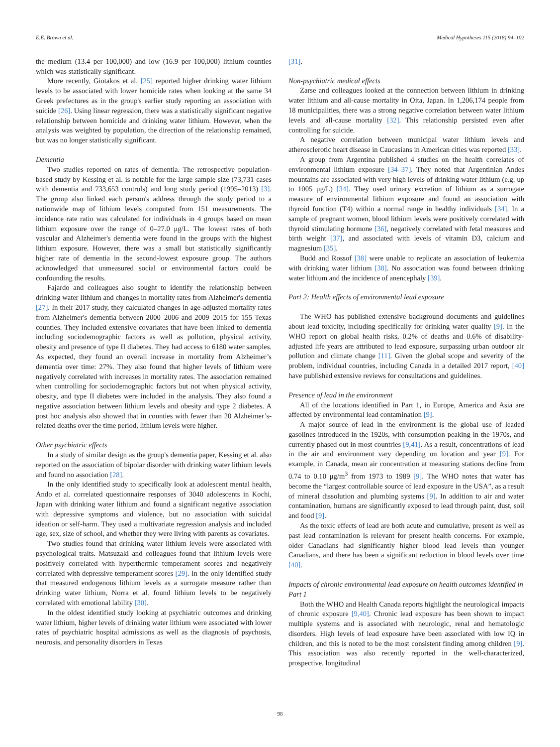E.E. Brown et al. Medical Hypotheses 115 (2018) 94–102
the medium (13.4 per 100,000) and low (16.9 per 100,000) lithium counties which was statistically significant.
More recently, Giotakos et al. [25] reported higher drinking water lithium levels to be associated with lower homicide rates when looking at the same 34 Greek prefectures as in the group's earlier study reporting an association with suicide [26]. Using linear regression, there was a statistically significant negative relationship between homicide and drinking water lithium. However, when the analysis was weighted by population, the direction of the relationship remained, but was no longer statistically significant.
Dementia
Two studies reported on rates of dementia. The retrospective population-based study by Kessing et al. is notable for the large sample size (73,731 cases with dementia and 733,653 controls) and long study period (1995–2013) [3]. The group also linked each person's address through the study period to a nationwide map of lithium levels computed from 151 measurements. The incidence rate ratio was calculated for individuals in 4 groups based on mean lithium exposure over the range of 0–27.0 μg/L. The lowest rates of both vascular and Alzheimer's dementia were found in the groups with the highest lithium exposure. However, there was a small but statistically significantly higher rate of dementia in the second-lowest exposure group. The authors acknowledged that unmeasured social or environmental factors could be confounding the results.
Fajardo and colleagues also sought to identify the relationship between drinking water lithium and changes in mortality rates from Alzheimer's dementia [27]. In their 2017 study, they calculated changes in age-adjusted mortality rates from Alzheimer's dementia between 2000–2006 and 2009–2015 for 155 Texas counties. They included extensive covariates that have been linked to dementia including sociodemographic factors as well as pollution, physical activity, obesity and presence of type II diabetes. They had access to 6180 water samples. As expected, they found an overall increase in mortality from Alzheimer’s dementia over time: 27%. They also found that higher levels of lithium were negatively correlated with increases in mortality rates. The association remained when controlling for sociodemographic factors but not when physical activity, obesity, and type II diabetes were included in the analysis. They also found a negative association between lithium levels and obesity and type 2 diabetes. A post hoc analysis also showed that in counties with fewer than 20 Alzheimer’s-related deaths over the time period, lithium levels were higher.
Other psychiatric effects
In a study of similar design as the group's dementia paper, Kessing et al. also reported on the association of bipolar disorder with drinking water lithium levels and found no association [28].
In the only identified study to specifically look at adolescent mental health, Ando et al. correlated questionnaire responses of 3040 adolescents in Kochi, Japan with drinking water lithium and found a significant negative association with depressive symptoms and violence, but no association with suicidal ideation or self-harm. They used a multivariate regression analysis and included age, sex, size of school, and whether they were living with parents as covariates.
Two studies found that drinking water lithium levels were associated with psychological traits. Matsuzaki and colleagues found that lithium levels were positively correlated with hyperthermic temperament scores and negatively correlated with depressive temperament scores [29]. In the only identified study that measured endogenous lithium levels as a surrogate measure rather than drinking water lithium, Norra et al. found lithium levels to be negatively correlated with emotional lability [30].
In the oldest identified study looking at psychiatric outcomes and drinking water lithium, higher levels of drinking water lithium were associated with lower rates of psychiatric hospital admissions as well as the diagnosis of psychosis, neurosis, and personality disorders in Texas
[31].
Non-psychiatric medical effects
Zarse and colleagues looked at the connection between lithium in drinking water lithium and all-cause mortality in Oita, Japan. In 1,206,174 people from 18 municipalities, there was a strong negative correlation between water lithium levels and all-cause mortality [32]. This relationship persisted even after controlling for suicide.
A negative correlation between municipal water lithium levels and atherosclerotic heart disease in Caucasians in American cities was reported [33].
A group from Argentina published 4 studies on the health correlates of environmental lithium exposure [34–37]. They noted that Argentinian Andes mountains are associated with very high levels of drinking water lithium (e.g. up to 1005 μg/L) [34]. They used urinary excretion of lithium as a surrogate measure of environmental lithium exposure and found an association with thyroid function (T4) within a normal range in healthy individuals [34]. In a sample of pregnant women, blood lithium levels were positively correlated with thyroid stimulating hormone [36], negatively correlated with fetal measures and birth weight [37], and associated with levels of vitamin D3, calcium and magnesium [35].
Budd and Rossof [38] were unable to replicate an association of leukemia with drinking water lithium [38]. No association was found between drinking water lithium and the incidence of anencephaly [39].
Part 2: Health effects of environmental lead exposure
The WHO has published extensive background documents and guidelines about lead toxicity, including specifically for drinking water quality [9]. In the WHO report on global health risks, 0.2% of deaths and 0.6% of disability-adjusted life years are attributed to lead exposure, surpassing urban outdoor air pollution and climate change [11]. Given the global scope and severity of the problem, individual countries, including Canada in a detailed 2017 report, [40] have published extensive reviews for consultations and guidelines.
Presence of lead in the environment
All of the locations identified in Part 1, in Europe, America and Asia are affected by environmental lead contamination [9].
A major source of lead in the environment is the global use of leaded gasolines introduced in the 1920s, with consumption peaking in the 1970s, and currently phased out in most countries [9,41]. As a result, concentrations of lead in the air and environment vary depending on location and year [9]. For example, in Canada, mean air concentration at measuring stations decline from 0.74 to 0.10 μg/m<sup>3</sup> from 1973 to 1989 [9]. The WHO notes that water has become the “largest controllable source of lead exposure in the USA”, as a result of mineral dissolution and plumbing systems [9]. In addition to air and water contamination, humans are significantly exposed to lead through paint, dust, soil and food [9].
As the toxic effects of lead are both acute and cumulative, present as well as past lead contamination is relevant for present health concerns. For example, older Canadians had significantly higher blood lead levels than younger Canadians, and there has been a significant reduction in blood levels over time [40].
Impacts of chronic environmental lead exposure on health outcomes identified in Part 1
Both the WHO and Health Canada reports highlight the neurological impacts of chronic exposure [9,40]. Chronic lead exposure has been shown to impact multiple systems and is associated with neurologic, renal and hematologic disorders. High levels of lead exposure have been associated with low IQ in children, and this is noted to be the most consistent finding among children [9]. This association was also recently reported in the well-characterized, prospective, longitudinal
98